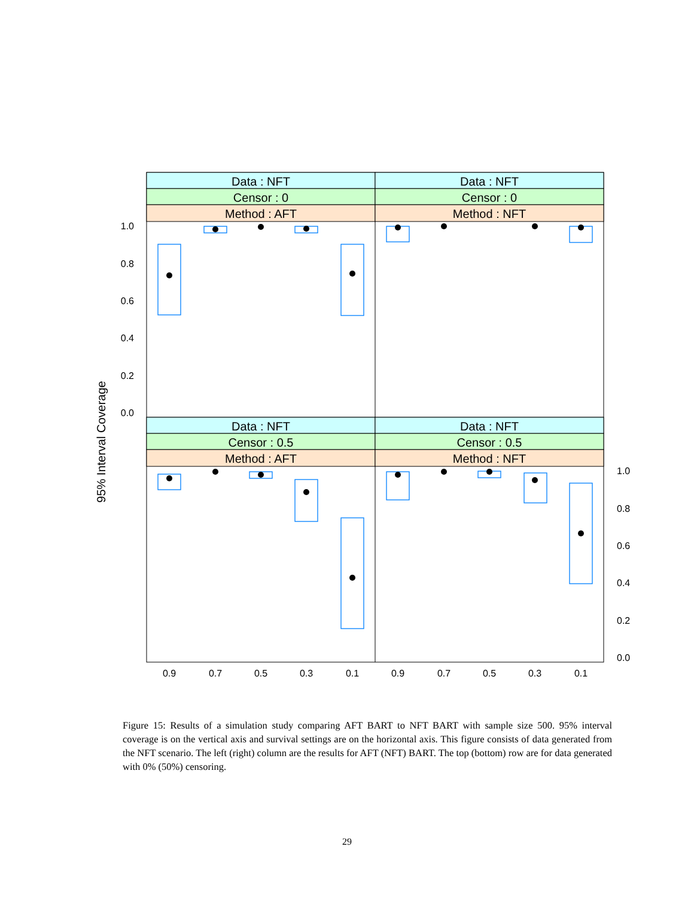Data : NFT
Data : NFT
Censor : 0
Censor : 0
Method : AFT
Method : NFT
Data : NFT
Data : NFT
Censor : 0.5
Censor : 0.5
Method : AFT
Method : NFT
1.0
0.8
0.6
0.4
0.2
0.0
1.0
0.8
0.6
0.4
0.2
0.0
0.9
0.7
0.5
0.3
0.1
0.9
0.7
0.5
0.3
0.1
95% Interval Coverage
Figure 15: Results of a simulation study comparing AFT BART to NFT BART with sample size 500. 95% interval coverage is on the vertical axis and survival settings are on the horizontal axis. This figure consists of data generated from the NFT scenario. The left (right) column are the results for AFT (NFT) BART. The top (bottom) row are for data generated with 0% (50%) censoring.
29